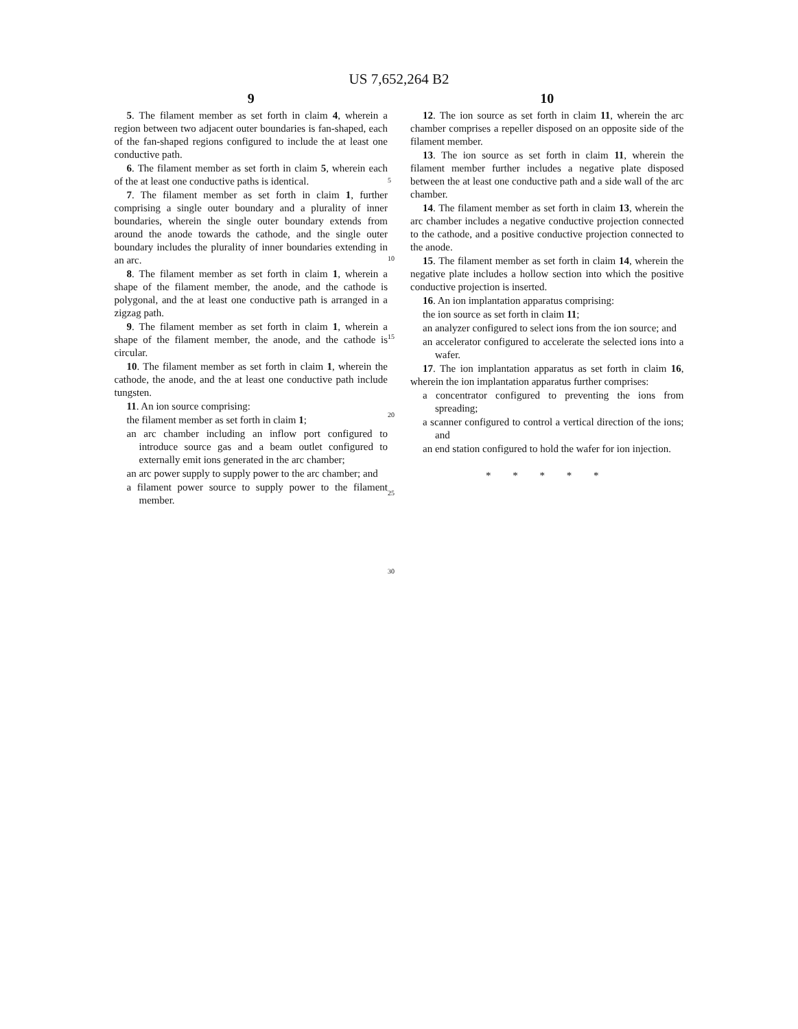US 7,652,264 B2
9
5. The filament member as set forth in claim 4, wherein a region between two adjacent outer boundaries is fan-shaped, each of the fan-shaped regions configured to include the at least one conductive path.
6. The filament member as set forth in claim 5, wherein each of the at least one conductive paths is identical.
7. The filament member as set forth in claim 1, further comprising a single outer boundary and a plurality of inner boundaries, wherein the single outer boundary extends from around the anode towards the cathode, and the single outer boundary includes the plurality of inner boundaries extending in an arc.
8. The filament member as set forth in claim 1, wherein a shape of the filament member, the anode, and the cathode is polygonal, and the at least one conductive path is arranged in a zigzag path.
9. The filament member as set forth in claim 1, wherein a shape of the filament member, the anode, and the cathode is circular.
10. The filament member as set forth in claim 1, wherein the cathode, the anode, and the at least one conductive path include tungsten.
11. An ion source comprising:
the filament member as set forth in claim 1;
an arc chamber including an inflow port configured to introduce source gas and a beam outlet configured to externally emit ions generated in the arc chamber;
an arc power supply to supply power to the arc chamber; and
a filament power source to supply power to the filament member.
5
10
15
20
25
30
10
12. The ion source as set forth in claim 11, wherein the arc chamber comprises a repeller disposed on an opposite side of the filament member.
13. The ion source as set forth in claim 11, wherein the filament member further includes a negative plate disposed between the at least one conductive path and a side wall of the arc chamber.
14. The filament member as set forth in claim 13, wherein the arc chamber includes a negative conductive projection connected to the cathode, and a positive conductive projection connected to the anode.
15. The filament member as set forth in claim 14, wherein the negative plate includes a hollow section into which the positive conductive projection is inserted.
16. An ion implantation apparatus comprising:
the ion source as set forth in claim 11;
an analyzer configured to select ions from the ion source; and
an accelerator configured to accelerate the selected ions into a wafer.
17. The ion implantation apparatus as set forth in claim 16, wherein the ion implantation apparatus further comprises:
a concentrator configured to preventing the ions from spreading;
a scanner configured to control a vertical direction of the ions; and
an end station configured to hold the wafer for ion injection.
* * * * *